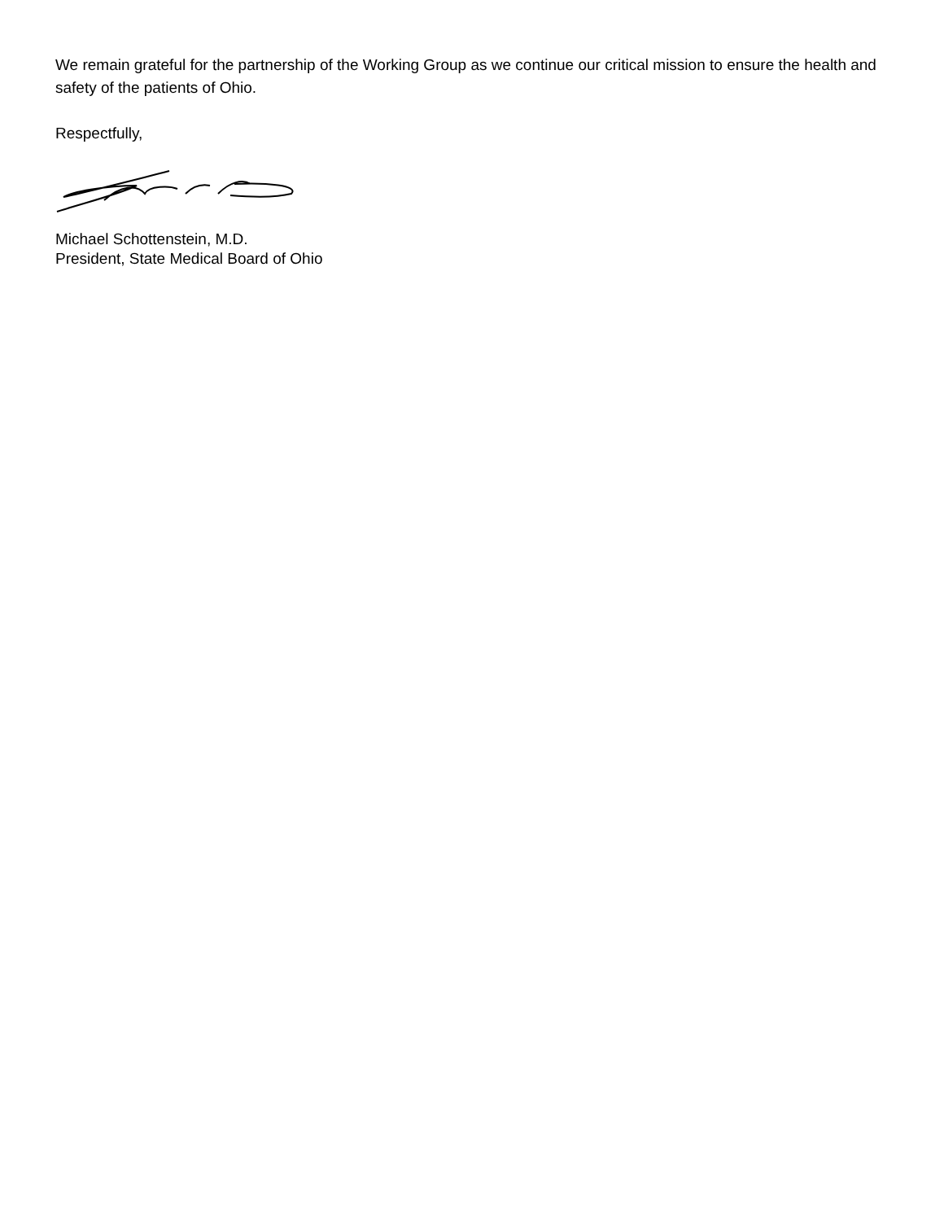We remain grateful for the partnership of the Working Group as we continue our critical mission to ensure the health and safety of the patients of Ohio.
Respectfully,
Michael Schottenstein, M.D.
President, State Medical Board of Ohio